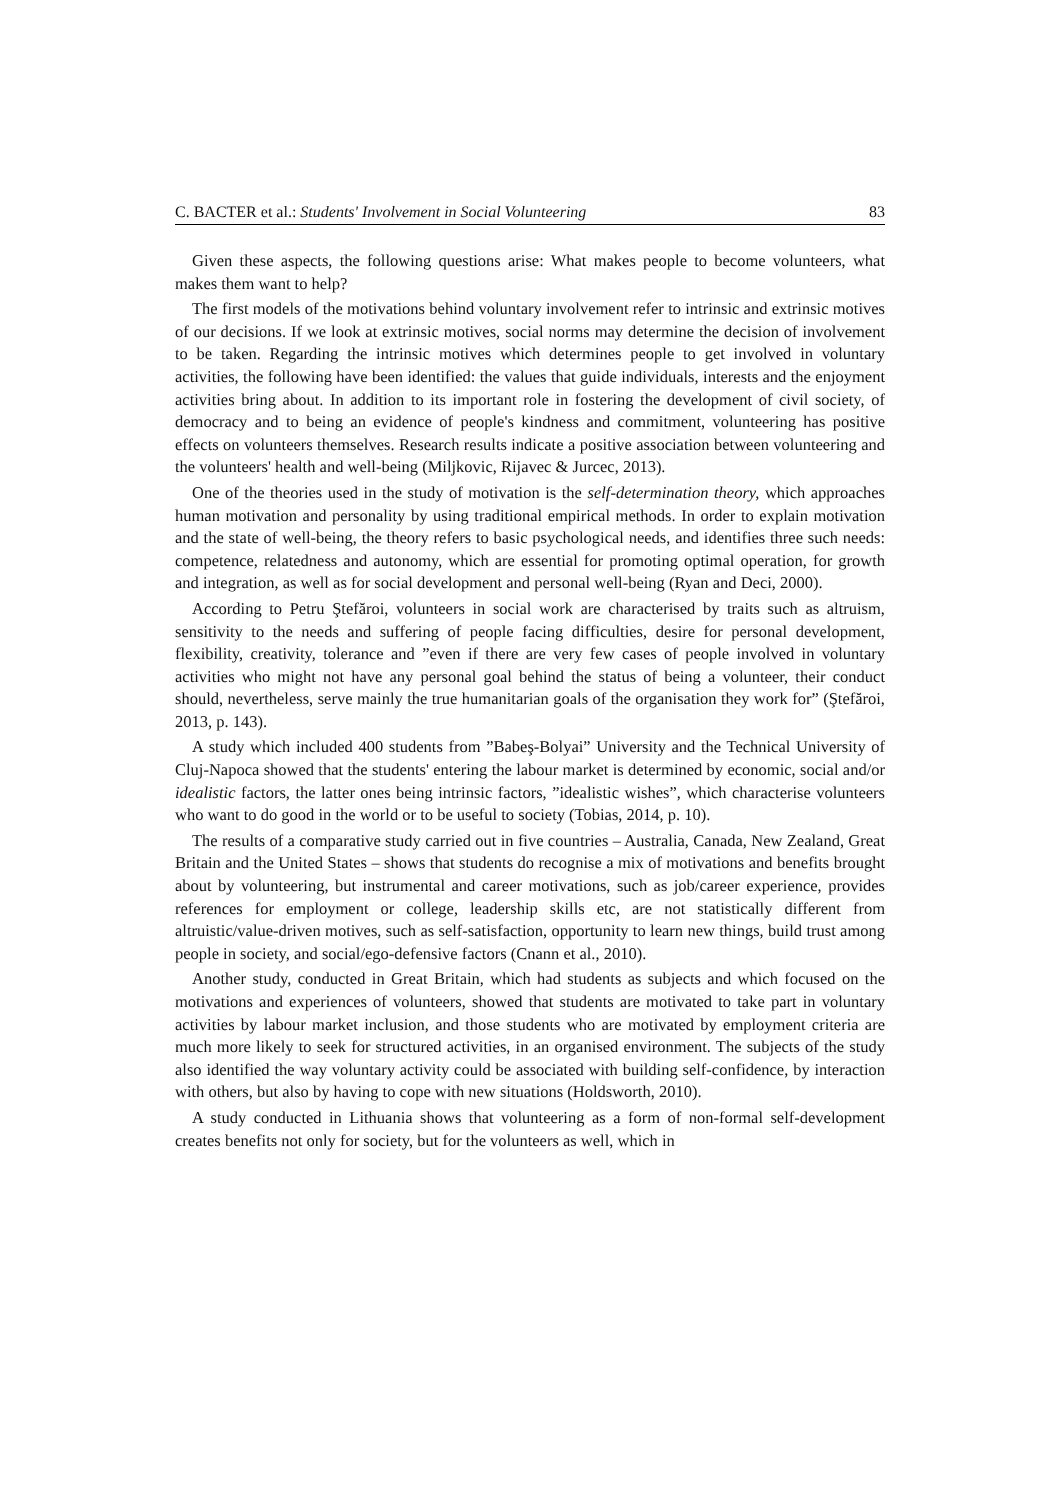C. BACTER et al.: Students' Involvement in Social Volunteering 83
Given these aspects, the following questions arise: What makes people to become volunteers, what makes them want to help?
The first models of the motivations behind voluntary involvement refer to intrinsic and extrinsic motives of our decisions. If we look at extrinsic motives, social norms may determine the decision of involvement to be taken. Regarding the intrinsic motives which determines people to get involved in voluntary activities, the following have been identified: the values that guide individuals, interests and the enjoyment activities bring about. In addition to its important role in fostering the development of civil society, of democracy and to being an evidence of people's kindness and commitment, volunteering has positive effects on volunteers themselves. Research results indicate a positive association between volunteering and the volunteers' health and well-being (Miljkovic, Rijavec & Jurcec, 2013).
One of the theories used in the study of motivation is the self-determination theory, which approaches human motivation and personality by using traditional empirical methods. In order to explain motivation and the state of well-being, the theory refers to basic psychological needs, and identifies three such needs: competence, relatedness and autonomy, which are essential for promoting optimal operation, for growth and integration, as well as for social development and personal well-being (Ryan and Deci, 2000).
According to Petru Ştefăroi, volunteers in social work are characterised by traits such as altruism, sensitivity to the needs and suffering of people facing difficulties, desire for personal development, flexibility, creativity, tolerance and ”even if there are very few cases of people involved in voluntary activities who might not have any personal goal behind the status of being a volunteer, their conduct should, nevertheless, serve mainly the true humanitarian goals of the organisation they work for” (Ştefăroi, 2013, p. 143).
A study which included 400 students from ”Babeş-Bolyai” University and the Technical University of Cluj-Napoca showed that the students' entering the labour market is determined by economic, social and/or idealistic factors, the latter ones being intrinsic factors, ”idealistic wishes”, which characterise volunteers who want to do good in the world or to be useful to society (Tobias, 2014, p. 10).
The results of a comparative study carried out in five countries – Australia, Canada, New Zealand, Great Britain and the United States – shows that students do recognise a mix of motivations and benefits brought about by volunteering, but instrumental and career motivations, such as job/career experience, provides references for employment or college, leadership skills etc, are not statistically different from altruistic/value-driven motives, such as self-satisfaction, opportunity to learn new things, build trust among people in society, and social/ego-defensive factors (Cnann et al., 2010).
Another study, conducted in Great Britain, which had students as subjects and which focused on the motivations and experiences of volunteers, showed that students are motivated to take part in voluntary activities by labour market inclusion, and those students who are motivated by employment criteria are much more likely to seek for structured activities, in an organised environment. The subjects of the study also identified the way voluntary activity could be associated with building self-confidence, by interaction with others, but also by having to cope with new situations (Holdsworth, 2010).
A study conducted in Lithuania shows that volunteering as a form of non-formal self-development creates benefits not only for society, but for the volunteers as well, which in